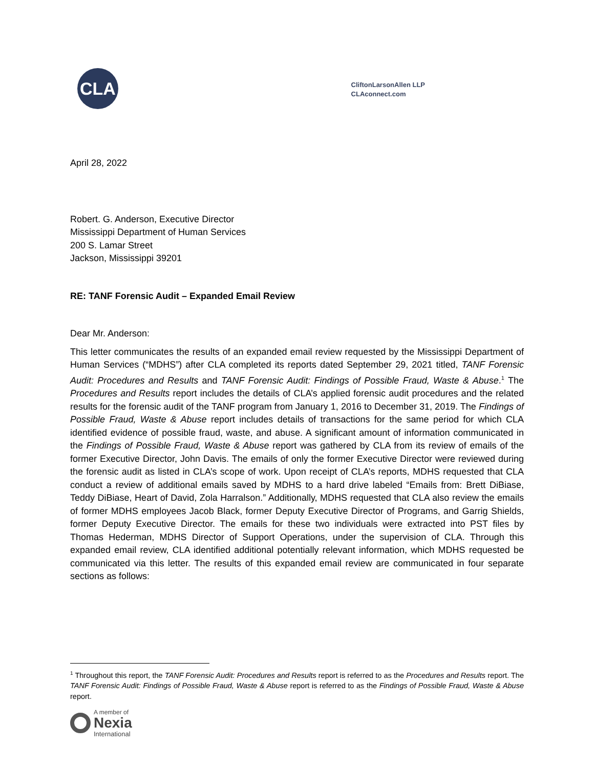CLA
CliftonLarsonAllen LLP
CLAconnect.com
April 28, 2022
Robert. G. Anderson, Executive Director
Mississippi Department of Human Services
200 S. Lamar Street
Jackson, Mississippi 39201
RE: TANF Forensic Audit – Expanded Email Review
Dear Mr. Anderson:
This letter communicates the results of an expanded email review requested by the Mississippi Department of Human Services (“MDHS”) after CLA completed its reports dated September 29, 2021 titled, TANF Forensic Audit: Procedures and Results and TANF Forensic Audit: Findings of Possible Fraud, Waste & Abuse.<sup>1</sup> The Procedures and Results report includes the details of CLA’s applied forensic audit procedures and the related results for the forensic audit of the TANF program from January 1, 2016 to December 31, 2019. The Findings of Possible Fraud, Waste & Abuse report includes details of transactions for the same period for which CLA identified evidence of possible fraud, waste, and abuse. A significant amount of information communicated in the Findings of Possible Fraud, Waste & Abuse report was gathered by CLA from its review of emails of the former Executive Director, John Davis. The emails of only the former Executive Director were reviewed during the forensic audit as listed in CLA’s scope of work. Upon receipt of CLA’s reports, MDHS requested that CLA conduct a review of additional emails saved by MDHS to a hard drive labeled “Emails from: Brett DiBiase, Teddy DiBiase, Heart of David, Zola Harralson.” Additionally, MDHS requested that CLA also review the emails of former MDHS employees Jacob Black, former Deputy Executive Director of Programs, and Garrig Shields, former Deputy Executive Director. The emails for these two individuals were extracted into PST files by Thomas Hederman, MDHS Director of Support Operations, under the supervision of CLA. Through this expanded email review, CLA identified additional potentially relevant information, which MDHS requested be communicated via this letter. The results of this expanded email review are communicated in four separate sections as follows:
<sup>1</sup> Throughout this report, the TANF Forensic Audit: Procedures and Results report is referred to as the Procedures and Results report. The TANF Forensic Audit: Findings of Possible Fraud, Waste & Abuse report is referred to as the Findings of Possible Fraud, Waste & Abuse report.
A member of
Nexia
International